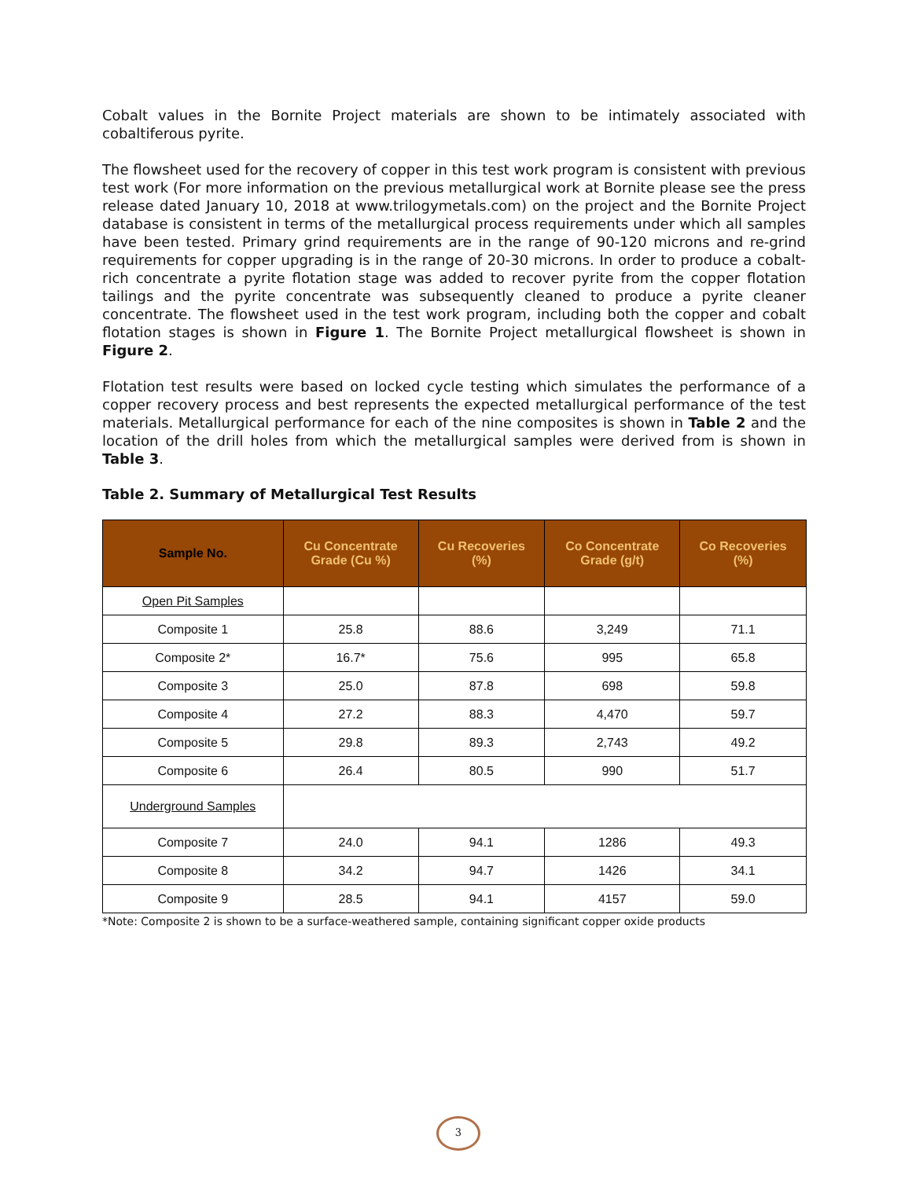Cobalt values in the Bornite Project materials are shown to be intimately associated with cobaltiferous pyrite.
The flowsheet used for the recovery of copper in this test work program is consistent with previous test work (For more information on the previous metallurgical work at Bornite please see the press release dated January 10, 2018 at www.trilogymetals.com) on the project and the Bornite Project database is consistent in terms of the metallurgical process requirements under which all samples have been tested. Primary grind requirements are in the range of 90-120 microns and re-grind requirements for copper upgrading is in the range of 20-30 microns. In order to produce a cobalt-rich concentrate a pyrite flotation stage was added to recover pyrite from the copper flotation tailings and the pyrite concentrate was subsequently cleaned to produce a pyrite cleaner concentrate. The flowsheet used in the test work program, including both the copper and cobalt flotation stages is shown in Figure 1. The Bornite Project metallurgical flowsheet is shown in Figure 2.
Flotation test results were based on locked cycle testing which simulates the performance of a copper recovery process and best represents the expected metallurgical performance of the test materials. Metallurgical performance for each of the nine composites is shown in Table 2 and the location of the drill holes from which the metallurgical samples were derived from is shown in Table 3.
Table 2. Summary of Metallurgical Test Results
| Sample No. | Cu Concentrate Grade (Cu %) | Cu Recoveries (%) | Co Concentrate Grade (g/t) | Co Recoveries (%) |
| --- | --- | --- | --- | --- |
| Open Pit Samples | | | | |
| Composite 1 | 25.8 | 88.6 | 3,249 | 71.1 |
| Composite 2* | 16.7* | 75.6 | 995 | 65.8 |
| Composite 3 | 25.0 | 87.8 | 698 | 59.8 |
| Composite 4 | 27.2 | 88.3 | 4,470 | 59.7 |
| Composite 5 | 29.8 | 89.3 | 2,743 | 49.2 |
| Composite 6 | 26.4 | 80.5 | 990 | 51.7 |
| Underground Samples | | | | |
| Composite 7 | 24.0 | 94.1 | 1286 | 49.3 |
| Composite 8 | 34.2 | 94.7 | 1426 | 34.1 |
| Composite 9 | 28.5 | 94.1 | 4157 | 59.0 |
*Note: Composite 2 is shown to be a surface-weathered sample, containing significant copper oxide products
3